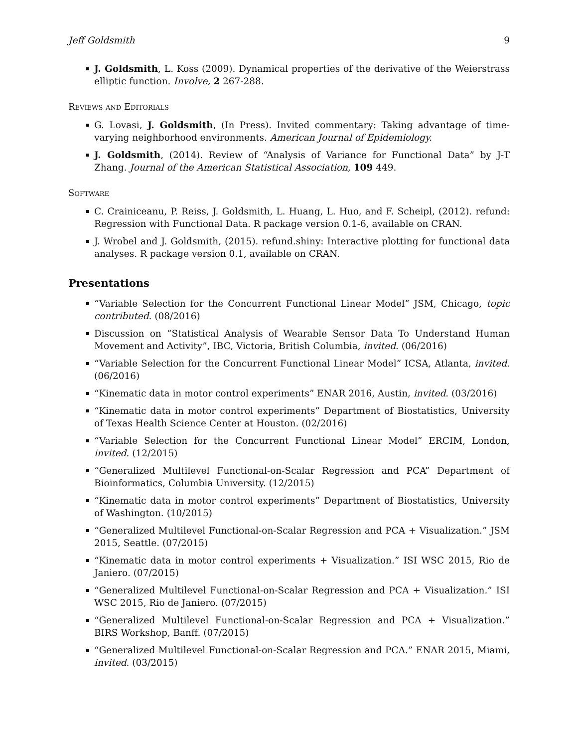Jeff Goldsmith 9
J. Goldsmith, L. Koss (2009). Dynamical properties of the derivative of the Weierstrass elliptic function. Involve, 2 267-288.
Reviews and Editorials
G. Lovasi, J. Goldsmith, (In Press). Invited commentary: Taking advantage of time-varying neighborhood environments. American Journal of Epidemiology.
J. Goldsmith, (2014). Review of “Analysis of Variance for Functional Data” by J-T Zhang. Journal of the American Statistical Association, 109 449.
Software
C. Crainiceanu, P. Reiss, J. Goldsmith, L. Huang, L. Huo, and F. Scheipl, (2012). refund: Regression with Functional Data. R package version 0.1-6, available on CRAN.
J. Wrobel and J. Goldsmith, (2015). refund.shiny: Interactive plotting for functional data analyses. R package version 0.1, available on CRAN.
Presentations
“Variable Selection for the Concurrent Functional Linear Model” JSM, Chicago, topic contributed. (08/2016)
Discussion on “Statistical Analysis of Wearable Sensor Data To Understand Human Movement and Activity”, IBC, Victoria, British Columbia, invited. (06/2016)
“Variable Selection for the Concurrent Functional Linear Model” ICSA, Atlanta, invited. (06/2016)
“Kinematic data in motor control experiments” ENAR 2016, Austin, invited. (03/2016)
“Kinematic data in motor control experiments” Department of Biostatistics, University of Texas Health Science Center at Houston. (02/2016)
“Variable Selection for the Concurrent Functional Linear Model” ERCIM, London, invited. (12/2015)
“Generalized Multilevel Functional-on-Scalar Regression and PCA” Department of Bioinformatics, Columbia University. (12/2015)
“Kinematic data in motor control experiments” Department of Biostatistics, University of Washington. (10/2015)
“Generalized Multilevel Functional-on-Scalar Regression and PCA + Visualization.” JSM 2015, Seattle. (07/2015)
“Kinematic data in motor control experiments + Visualization.” ISI WSC 2015, Rio de Janiero. (07/2015)
“Generalized Multilevel Functional-on-Scalar Regression and PCA + Visualization.” ISI WSC 2015, Rio de Janiero. (07/2015)
“Generalized Multilevel Functional-on-Scalar Regression and PCA + Visualization.” BIRS Workshop, Banff. (07/2015)
“Generalized Multilevel Functional-on-Scalar Regression and PCA.” ENAR 2015, Miami, invited. (03/2015)